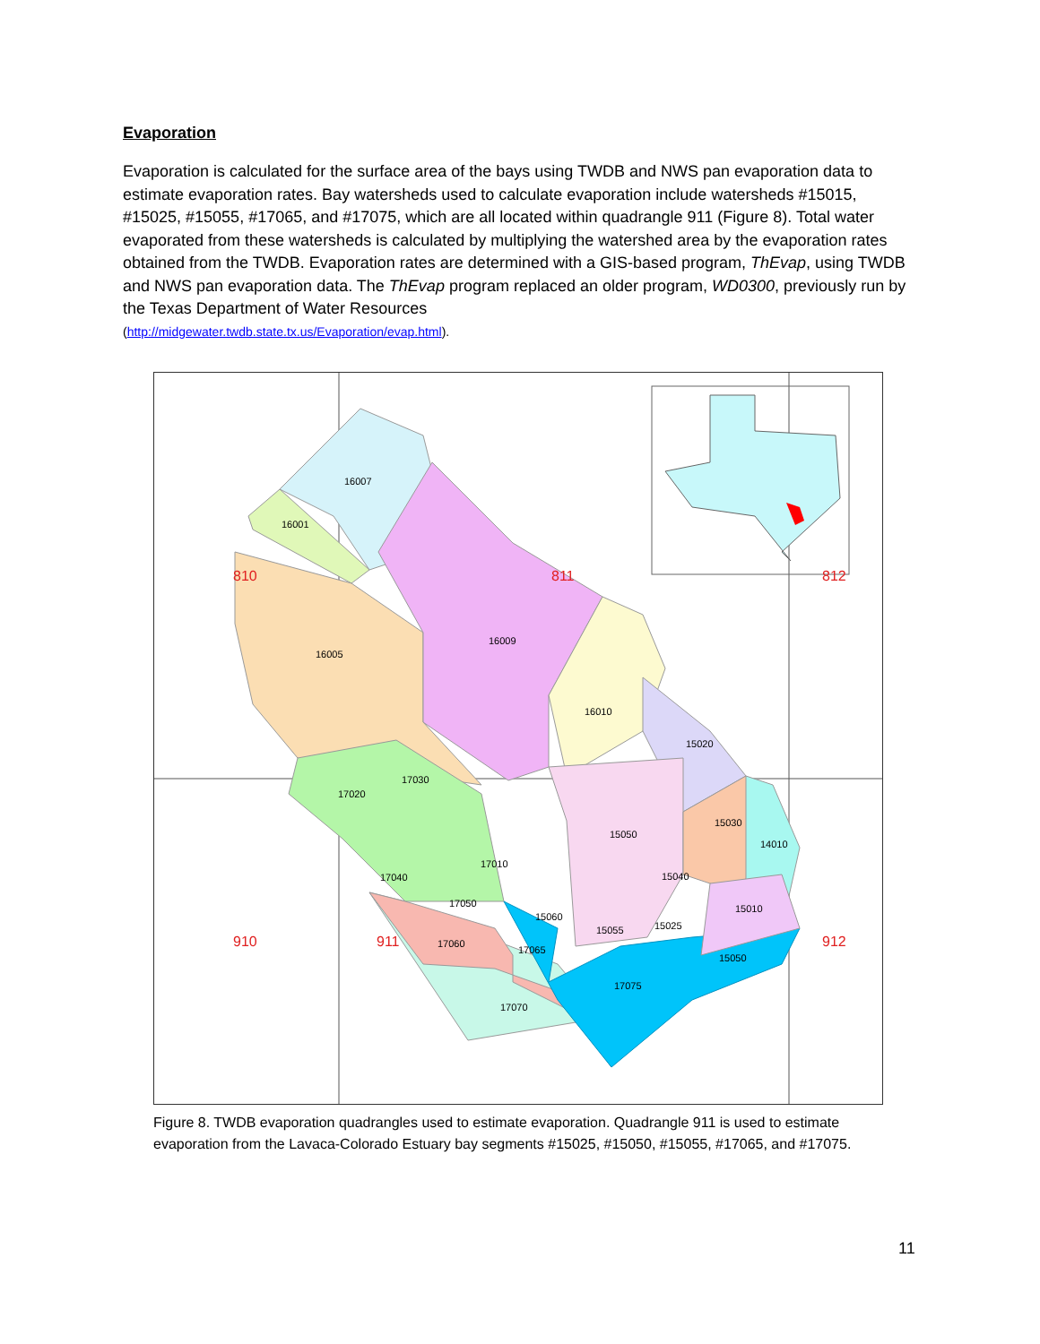Evaporation
Evaporation is calculated for the surface area of the bays using TWDB and NWS pan evaporation data to estimate evaporation rates. Bay watersheds used to calculate evaporation include watersheds #15015, #15025, #15055, #17065, and #17075, which are all located within quadrangle 911 (Figure 8). Total water evaporated from these watersheds is calculated by multiplying the watershed area by the evaporation rates obtained from the TWDB. Evaporation rates are determined with a GIS-based program, ThEvap, using TWDB and NWS pan evaporation data. The ThEvap program replaced an older program, WD0300, previously run by the Texas Department of Water Resources
(http://midgewater.twdb.state.tx.us/Evaporation/evap.html).
810
811
812
910
911
912
16007
16001
16005
16009
16010
15020
17030
17020
15050
15030
14010
17010
17040
15040
17050
15010
15060
15025
15055
17060
17065
15050
17075
17070
Figure 8. TWDB evaporation quadrangles used to estimate evaporation. Quadrangle 911 is used to estimate evaporation from the Lavaca-Colorado Estuary bay segments #15025, #15050, #15055, #17065, and #17075.
11